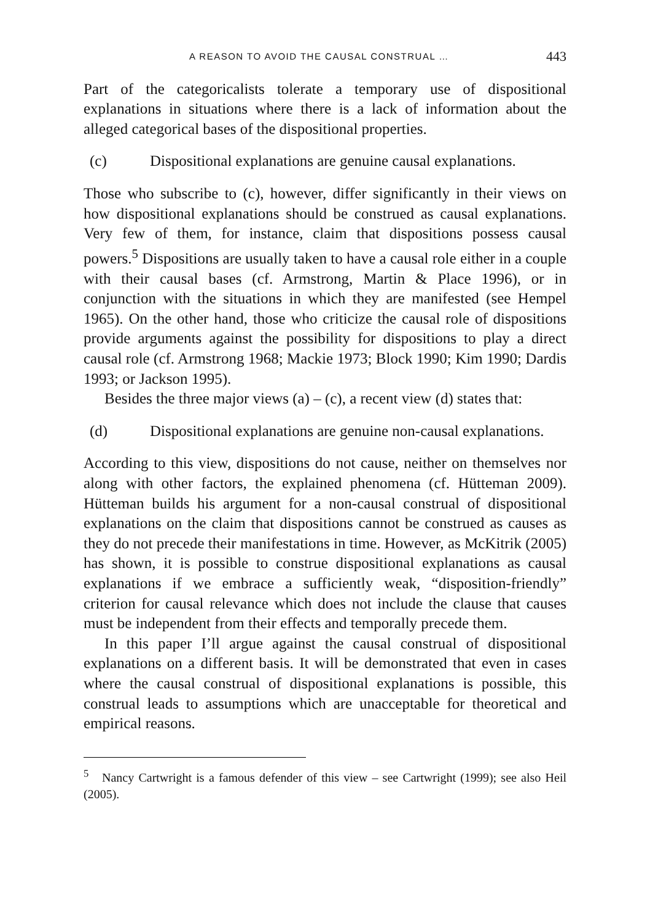A REASON TO AVOID THE CAUSAL CONSTRUAL … 443
Part of the categoricalists tolerate a temporary use of dispositional explanations in situations where there is a lack of information about the alleged categorical bases of the dispositional properties.
(c) Dispositional explanations are genuine causal explanations.
Those who subscribe to (c), however, differ significantly in their views on how dispositional explanations should be construed as causal explanations. Very few of them, for instance, claim that dispositions possess causal powers.<sup>5</sup> Dispositions are usually taken to have a causal role either in a couple with their causal bases (cf. Armstrong, Martin & Place 1996), or in conjunction with the situations in which they are manifested (see Hempel 1965). On the other hand, those who criticize the causal role of dispositions provide arguments against the possibility for dispositions to play a direct causal role (cf. Armstrong 1968; Mackie 1973; Block 1990; Kim 1990; Dardis 1993; or Jackson 1995).
Besides the three major views (a) – (c), a recent view (d) states that:
(d) Dispositional explanations are genuine non-causal explanations.
According to this view, dispositions do not cause, neither on themselves nor along with other factors, the explained phenomena (cf. Hütteman 2009). Hütteman builds his argument for a non-causal construal of dispositional explanations on the claim that dispositions cannot be construed as causes as they do not precede their manifestations in time. However, as McKitrik (2005) has shown, it is possible to construe dispositional explanations as causal explanations if we embrace a sufficiently weak, “disposition-friendly” criterion for causal relevance which does not include the clause that causes must be independent from their effects and temporally precede them.
In this paper I’ll argue against the causal construal of dispositional explanations on a different basis. It will be demonstrated that even in cases where the causal construal of dispositional explanations is possible, this construal leads to assumptions which are unacceptable for theoretical and empirical reasons.
<sup>5</sup> Nancy Cartwright is a famous defender of this view – see Cartwright (1999); see also Heil (2005).